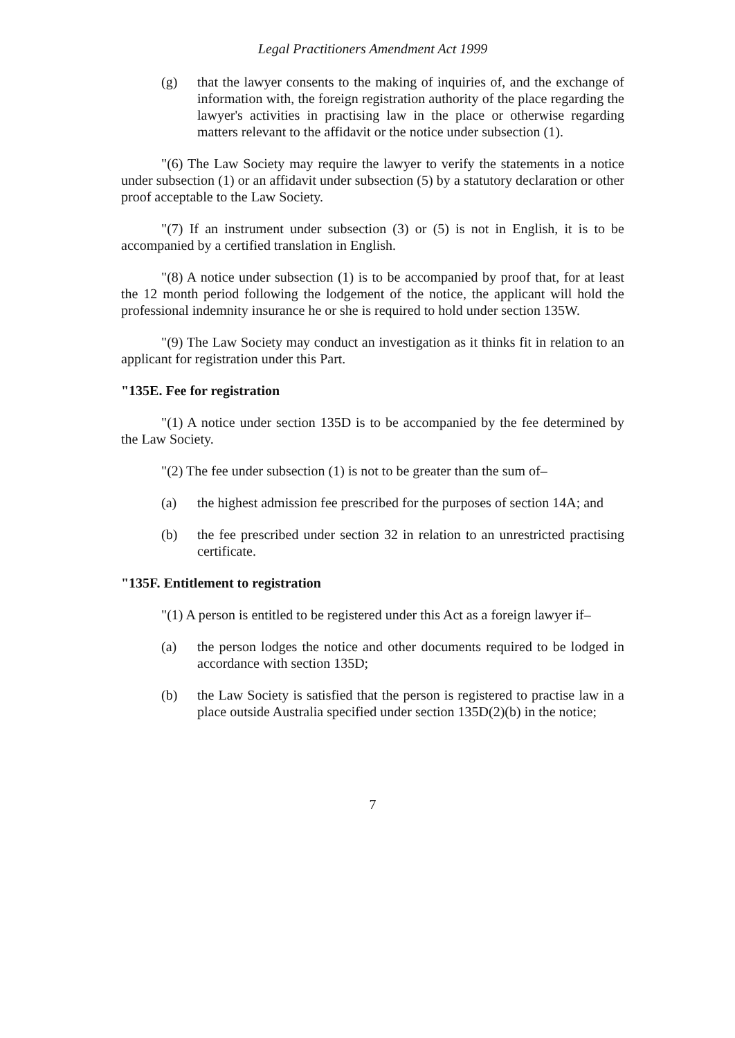Legal Practitioners Amendment Act 1999
(g) that the lawyer consents to the making of inquiries of, and the exchange of information with, the foreign registration authority of the place regarding the lawyer's activities in practising law in the place or otherwise regarding matters relevant to the affidavit or the notice under subsection (1).
"(6) The Law Society may require the lawyer to verify the statements in a notice under subsection (1) or an affidavit under subsection (5) by a statutory declaration or other proof acceptable to the Law Society.
"(7) If an instrument under subsection (3) or (5) is not in English, it is to be accompanied by a certified translation in English.
"(8) A notice under subsection (1) is to be accompanied by proof that, for at least the 12 month period following the lodgement of the notice, the applicant will hold the professional indemnity insurance he or she is required to hold under section 135W.
"(9) The Law Society may conduct an investigation as it thinks fit in relation to an applicant for registration under this Part.
"135E. Fee for registration
"(1) A notice under section 135D is to be accompanied by the fee determined by the Law Society.
"(2) The fee under subsection (1) is not to be greater than the sum of–
(a) the highest admission fee prescribed for the purposes of section 14A; and
(b) the fee prescribed under section 32 in relation to an unrestricted practising certificate.
"135F. Entitlement to registration
"(1) A person is entitled to be registered under this Act as a foreign lawyer if–
(a) the person lodges the notice and other documents required to be lodged in accordance with section 135D;
(b) the Law Society is satisfied that the person is registered to practise law in a place outside Australia specified under section 135D(2)(b) in the notice;
7